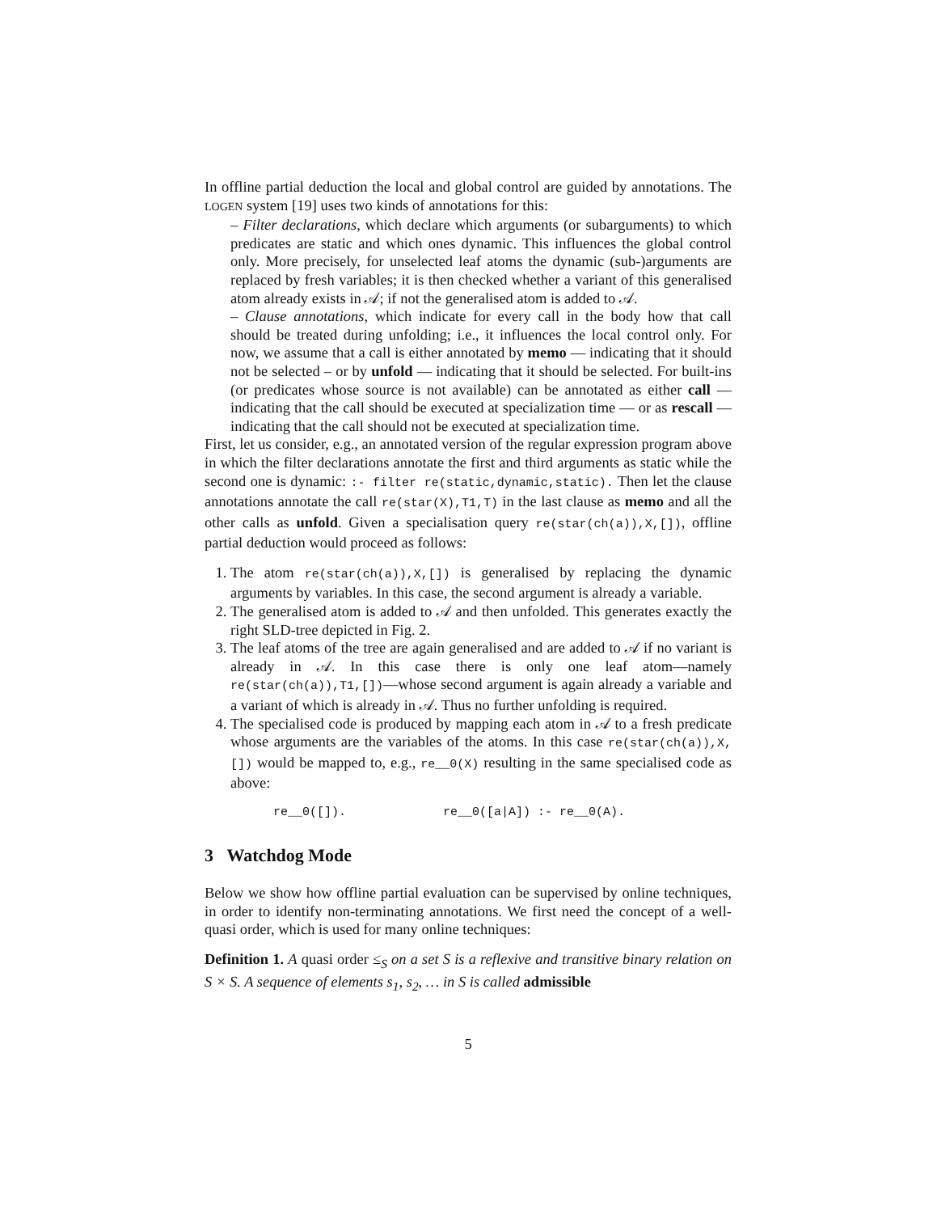In offline partial deduction the local and global control are guided by annotations. The LOGEN system [19] uses two kinds of annotations for this:
– Filter declarations, which declare which arguments (or subarguments) to which predicates are static and which ones dynamic. This influences the global control only. More precisely, for unselected leaf atoms the dynamic (sub-)arguments are replaced by fresh variables; it is then checked whether a variant of this generalised atom already exists in 𝒜; if not the generalised atom is added to 𝒜.
– Clause annotations, which indicate for every call in the body how that call should be treated during unfolding; i.e., it influences the local control only. For now, we assume that a call is either annotated by memo — indicating that it should not be selected – or by unfold — indicating that it should be selected. For built-ins (or predicates whose source is not available) can be annotated as either call — indicating that the call should be executed at specialization time — or as rescall — indicating that the call should not be executed at specialization time.
First, let us consider, e.g., an annotated version of the regular expression program above in which the filter declarations annotate the first and third arguments as static while the second one is dynamic: :- filter re(static,dynamic,static). Then let the clause annotations annotate the call re(star(X),T1,T) in the last clause as memo and all the other calls as unfold. Given a specialisation query re(star(ch(a)),X,[]), offline partial deduction would proceed as follows:
1. The atom re(star(ch(a)),X,[]) is generalised by replacing the dynamic arguments by variables. In this case, the second argument is already a variable.
2. The generalised atom is added to 𝒜 and then unfolded. This generates exactly the right SLD-tree depicted in Fig. 2.
3. The leaf atoms of the tree are again generalised and are added to 𝒜 if no variant is already in 𝒜. In this case there is only one leaf atom—namely re(star(ch(a)),T1,[])—whose second argument is again already a variable and a variant of which is already in 𝒜. Thus no further unfolding is required.
4. The specialised code is produced by mapping each atom in 𝒜 to a fresh predicate whose arguments are the variables of the atoms. In this case re(star(ch(a)),X,[]) would be mapped to, e.g., re__0(X) resulting in the same specialised code as above:
re__0([]). re__0([a|A]) :- re__0(A).
3 Watchdog Mode
Below we show how offline partial evaluation can be supervised by online techniques, in order to identify non-terminating annotations. We first need the concept of a well-quasi order, which is used for many online techniques:
Definition 1. A quasi order ≤<sub>S</sub> on a set S is a reflexive and transitive binary relation on S × S. A sequence of elements s<sub>1</sub>, s<sub>2</sub>, … in S is called admissible
5